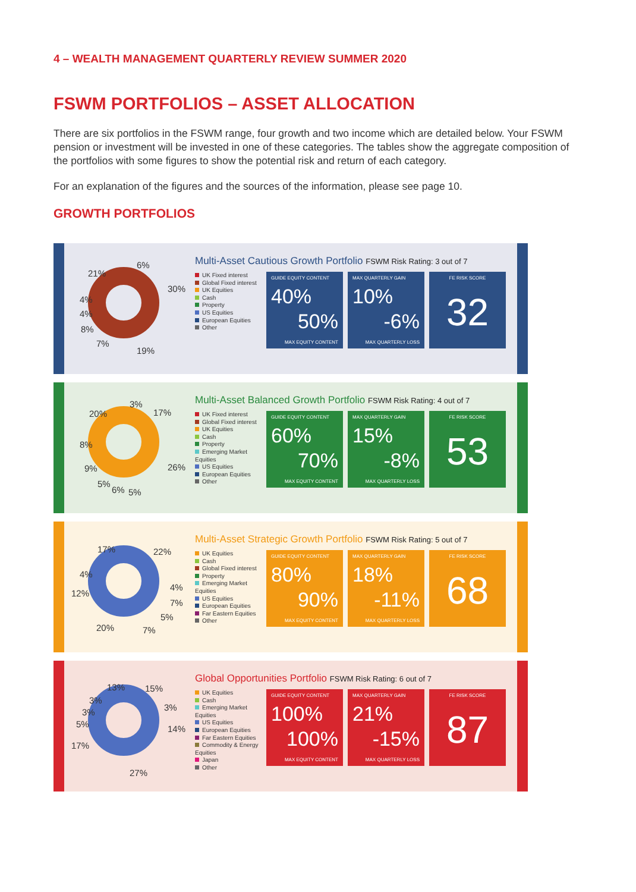4 – WEALTH MANAGEMENT QUARTERLY REVIEW SUMMER 2020
FSWM PORTFOLIOS – ASSET ALLOCATION
There are six portfolios in the FSWM range, four growth and two income which are detailed below. Your FSWM pension or investment will be invested in one of these categories. The tables show the aggregate composition of the portfolios with some figures to show the potential risk and return of each category.
For an explanation of the figures and the sources of the information, please see page 10.
GROWTH PORTFOLIOS
21%
6%
30%
4%
4%
8%
7%
19%
Multi-Asset Cautious Growth Portfolio FSWM Risk Rating: 3 out of 7
UK Fixed interest
Global Fixed interest
UK Equities
Cash
Property
US Equities
European Equities
Other
GUIDE EQUITY CONTENT
40%
50%
MAX EQUITY CONTENT
MAX QUARTERLY GAIN
10%
-6%
MAX QUARTERLY LOSS
FE RISK SCORE
32
3%
17% 20%
8%
26% 9%
5%
6% 5%
Multi-Asset Balanced Growth Portfolio FSWM Risk Rating: 4 out of 7
UK Fixed interest
Global Fixed interest
UK Equities
Cash
Property
Emerging Market Equities
US Equities
European Equities
Other
GUIDE EQUITY CONTENT
60%
70%
MAX EQUITY CONTENT
MAX QUARTERLY GAIN
15%
-8%
MAX QUARTERLY LOSS
FE RISK SCORE
53
17% 22%
4%
4%
12%
7%
5%
20% 7%
Multi-Asset Strategic Growth Portfolio FSWM Risk Rating: 5 out of 7
UK Equities
Cash
Global Fixed interest
Property
Emerging Market Equities
US Equities
European Equities
Far Eastern Equities
Other
GUIDE EQUITY CONTENT
80%
90%
MAX EQUITY CONTENT
MAX QUARTERLY GAIN
18%
-11%
MAX QUARTERLY LOSS
FE RISK SCORE
68
13% 15%
3%
3% 3%
5% 14%
17%
27%
Global Opportunities Portfolio FSWM Risk Rating: 6 out of 7
UK Equities
Cash
Emerging Market Equities
US Equities
European Equities
Far Eastern Equities
Commodity & Energy Equities
Japan
Other
GUIDE EQUITY CONTENT
100%
100%
MAX EQUITY CONTENT
MAX QUARTERLY GAIN
21%
-15%
MAX QUARTERLY LOSS
FE RISK SCORE
87